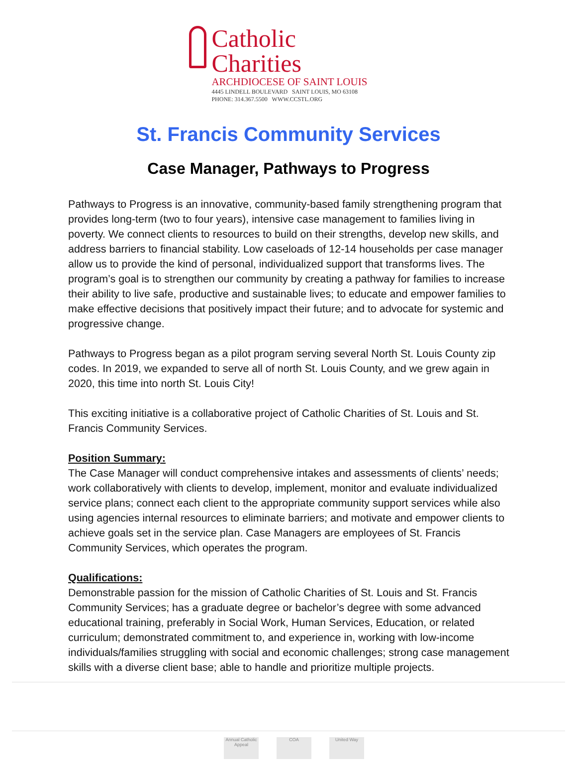Catholic Charities
ARCHDIOCESE OF SAINT LOUIS
4445 LINDELL BOULEVARD SAINT LOUIS, MO 63108
PHONE: 314.367.5500 WWW.CCSTL.ORG
St. Francis Community Services
Case Manager, Pathways to Progress
Pathways to Progress is an innovative, community-based family strengthening program that provides long-term (two to four years), intensive case management to families living in poverty. We connect clients to resources to build on their strengths, develop new skills, and address barriers to financial stability. Low caseloads of 12-14 households per case manager allow us to provide the kind of personal, individualized support that transforms lives. The program’s goal is to strengthen our community by creating a pathway for families to increase their ability to live safe, productive and sustainable lives; to educate and empower families to make effective decisions that positively impact their future; and to advocate for systemic and progressive change.
Pathways to Progress began as a pilot program serving several North St. Louis County zip codes. In 2019, we expanded to serve all of north St. Louis County, and we grew again in 2020, this time into north St. Louis City!
This exciting initiative is a collaborative project of Catholic Charities of St. Louis and St. Francis Community Services.
Position Summary:
The Case Manager will conduct comprehensive intakes and assessments of clients’ needs; work collaboratively with clients to develop, implement, monitor and evaluate individualized service plans; connect each client to the appropriate community support services while also using agencies internal resources to eliminate barriers; and motivate and empower clients to achieve goals set in the service plan. Case Managers are employees of St. Francis Community Services, which operates the program.
Qualifications:
Demonstrable passion for the mission of Catholic Charities of St. Louis and St. Francis Community Services; has a graduate degree or bachelor’s degree with some advanced educational training, preferably in Social Work, Human Services, Education, or related curriculum; demonstrated commitment to, and experience in, working with low-income individuals/families struggling with social and economic challenges; strong case management skills with a diverse client base; able to handle and prioritize multiple projects.
Annual Catholic Appeal
COA United Way